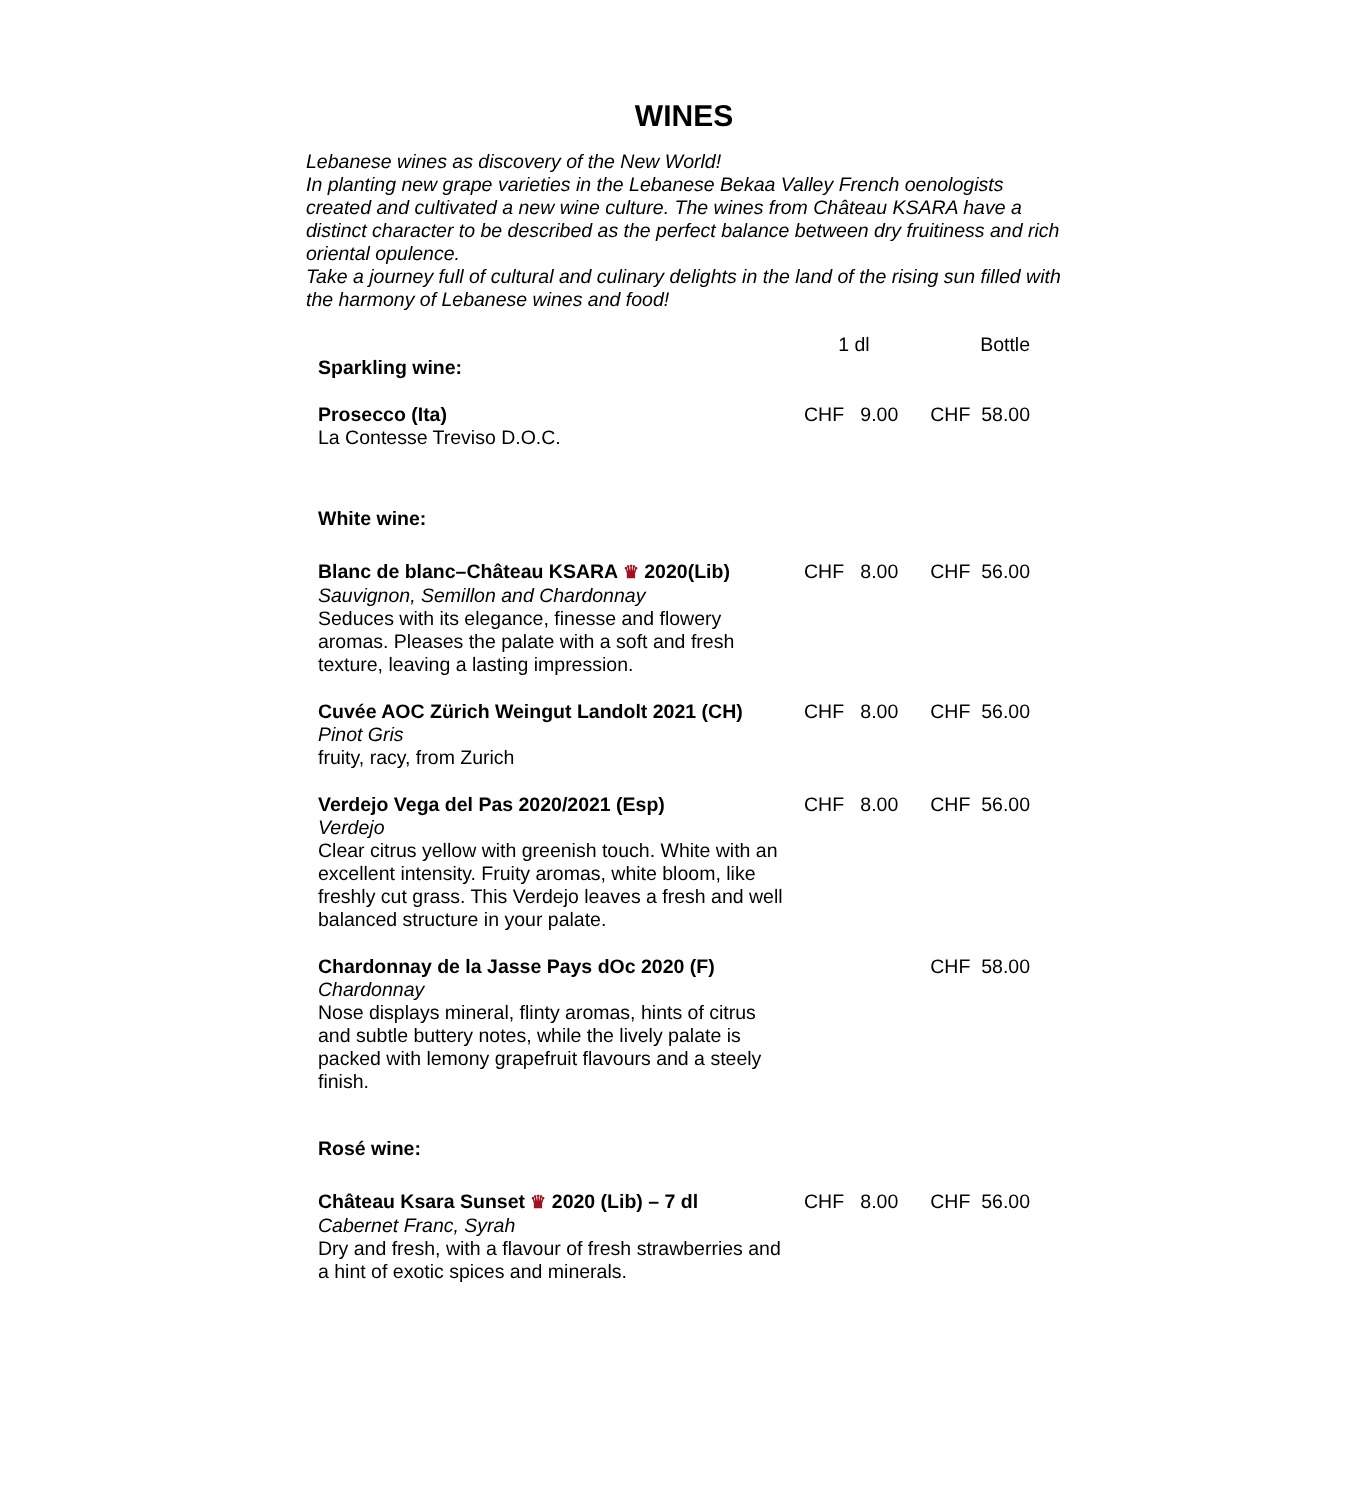WINES
Lebanese wines as discovery of the New World!
In planting new grape varieties in the Lebanese Bekaa Valley French oenologists created and cultivated a new wine culture. The wines from Château KSARA have a distinct character to be described as the perfect balance between dry fruitiness and rich oriental opulence.
Take a journey full of cultural and culinary delights in the land of the rising sun filled with the harmony of Lebanese wines and food!
| | 1 dl | Bottle |
| --- | --- | --- |
| Sparkling wine: | | |
| Prosecco (Ita) La Contesse Treviso D.O.C. | CHF 9.00 | CHF 58.00 |
| White wine: | | |
| Blanc de blanc–Château KSARA ♛ 2020(Lib) Sauvignon, Semillon and Chardonnay Seduces with its elegance, finesse and flowery aromas. Pleases the palate with a soft and fresh texture, leaving a lasting impression. | CHF 8.00 | CHF 56.00 |
| Cuvée AOC Zürich Weingut Landolt 2021 (CH) Pinot Gris fruity, racy, from Zurich | CHF 8.00 | CHF 56.00 |
| Verdejo Vega del Pas 2020/2021 (Esp) Verdejo Clear citrus yellow with greenish touch. White with an excellent intensity. Fruity aromas, white bloom, like freshly cut grass. This Verdejo leaves a fresh and well balanced structure in your palate. | CHF 8.00 | CHF 56.00 |
| Chardonnay de la Jasse Pays dOc 2020 (F) Chardonnay Nose displays mineral, flinty aromas, hints of citrus and subtle buttery notes, while the lively palate is packed with lemony grapefruit flavours and a steely finish. | | CHF 58.00 |
| Rosé wine: | | |
| Château Ksara Sunset ♛ 2020 (Lib) – 7 dl Cabernet Franc, Syrah Dry and fresh, with a flavour of fresh strawberries and a hint of exotic spices and minerals. | CHF 8.00 | CHF 56.00 |